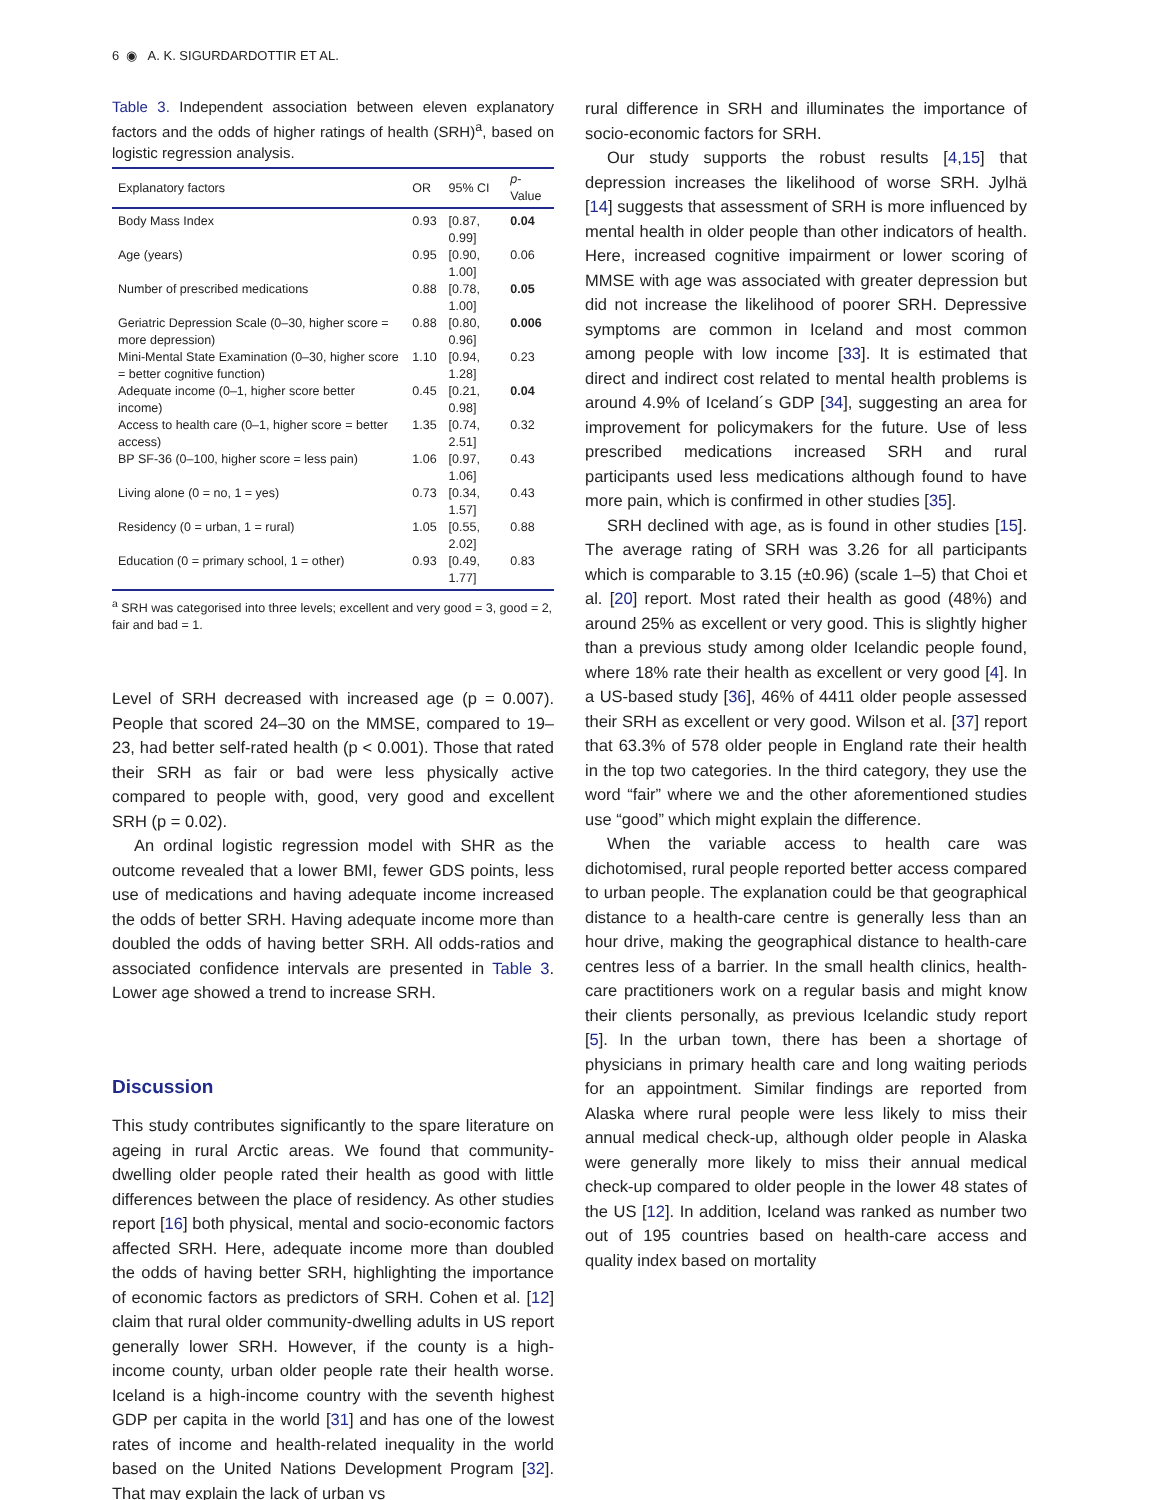6 ◉ A. K. SIGURDARDOTTIR ET AL.
Table 3. Independent association between eleven explanatory factors and the odds of higher ratings of health (SRH)<sup>a</sup>, based on logistic regression analysis.
| Explanatory factors | OR | 95% CI | p -Value |
| --- | --- | --- | --- |
| Body Mass Index | 0.93 | [0.87, 0.99] | 0.04 |
| Age (years) | 0.95 | [0.90, 1.00] | 0.06 |
| Number of prescribed medications | 0.88 | [0.78, 1.00] | 0.05 |
| Geriatric Depression Scale (0–30, higher score = more depression) | 0.88 | [0.80, 0.96] | 0.006 |
| Mini-Mental State Examination (0–30, higher score = better cognitive function) | 1.10 | [0.94, 1.28] | 0.23 |
| Adequate income (0–1, higher score better income) | 0.45 | [0.21, 0.98] | 0.04 |
| Access to health care (0–1, higher score = better access) | 1.35 | [0.74, 2.51] | 0.32 |
| BP SF-36 (0–100, higher score = less pain) | 1.06 | [0.97, 1.06] | 0.43 |
| Living alone (0 = no, 1 = yes) | 0.73 | [0.34, 1.57] | 0.43 |
| Residency (0 = urban, 1 = rural) | 1.05 | [0.55, 2.02] | 0.88 |
| Education (0 = primary school, 1 = other) | 0.93 | [0.49, 1.77] | 0.83 |
<sup>a</sup> SRH was categorised into three levels; excellent and very good = 3, good = 2, fair and bad = 1.
Level of SRH decreased with increased age (p = 0.007). People that scored 24–30 on the MMSE, compared to 19–23, had better self-rated health (p < 0.001). Those that rated their SRH as fair or bad were less physically active compared to people with, good, very good and excellent SRH (p = 0.02).
An ordinal logistic regression model with SHR as the outcome revealed that a lower BMI, fewer GDS points, less use of medications and having adequate income increased the odds of better SRH. Having adequate income more than doubled the odds of having better SRH. All odds-ratios and associated confidence intervals are presented in Table 3. Lower age showed a trend to increase SRH.
Discussion
This study contributes significantly to the spare literature on ageing in rural Arctic areas. We found that community-dwelling older people rated their health as good with little differences between the place of residency. As other studies report [16] both physical, mental and socio-economic factors affected SRH. Here, adequate income more than doubled the odds of having better SRH, highlighting the importance of economic factors as predictors of SRH. Cohen et al. [12] claim that rural older community-dwelling adults in US report generally lower SRH. However, if the county is a high-income county, urban older people rate their health worse. Iceland is a high-income country with the seventh highest GDP per capita in the world [31] and has one of the lowest rates of income and health-related inequality in the world based on the United Nations Development Program [32]. That may explain the lack of urban vs
rural difference in SRH and illuminates the importance of socio-economic factors for SRH.
Our study supports the robust results [4,15] that depression increases the likelihood of worse SRH. Jylhä [14] suggests that assessment of SRH is more influenced by mental health in older people than other indicators of health. Here, increased cognitive impairment or lower scoring of MMSE with age was associated with greater depression but did not increase the likelihood of poorer SRH. Depressive symptoms are common in Iceland and most common among people with low income [33]. It is estimated that direct and indirect cost related to mental health problems is around 4.9% of Iceland´s GDP [34], suggesting an area for improvement for policymakers for the future. Use of less prescribed medications increased SRH and rural participants used less medications although found to have more pain, which is confirmed in other studies [35].
SRH declined with age, as is found in other studies [15]. The average rating of SRH was 3.26 for all participants which is comparable to 3.15 (±0.96) (scale 1–5) that Choi et al. [20] report. Most rated their health as good (48%) and around 25% as excellent or very good. This is slightly higher than a previous study among older Icelandic people found, where 18% rate their health as excellent or very good [4]. In a US-based study [36], 46% of 4411 older people assessed their SRH as excellent or very good. Wilson et al. [37] report that 63.3% of 578 older people in England rate their health in the top two categories. In the third category, they use the word “fair” where we and the other aforementioned studies use “good” which might explain the difference.
When the variable access to health care was dichotomised, rural people reported better access compared to urban people. The explanation could be that geographical distance to a health-care centre is generally less than an hour drive, making the geographical distance to health-care centres less of a barrier. In the small health clinics, health-care practitioners work on a regular basis and might know their clients personally, as previous Icelandic study report [5]. In the urban town, there has been a shortage of physicians in primary health care and long waiting periods for an appointment. Similar findings are reported from Alaska where rural people were less likely to miss their annual medical check-up, although older people in Alaska were generally more likely to miss their annual medical check-up compared to older people in the lower 48 states of the US [12]. In addition, Iceland was ranked as number two out of 195 countries based on health-care access and quality index based on mortality